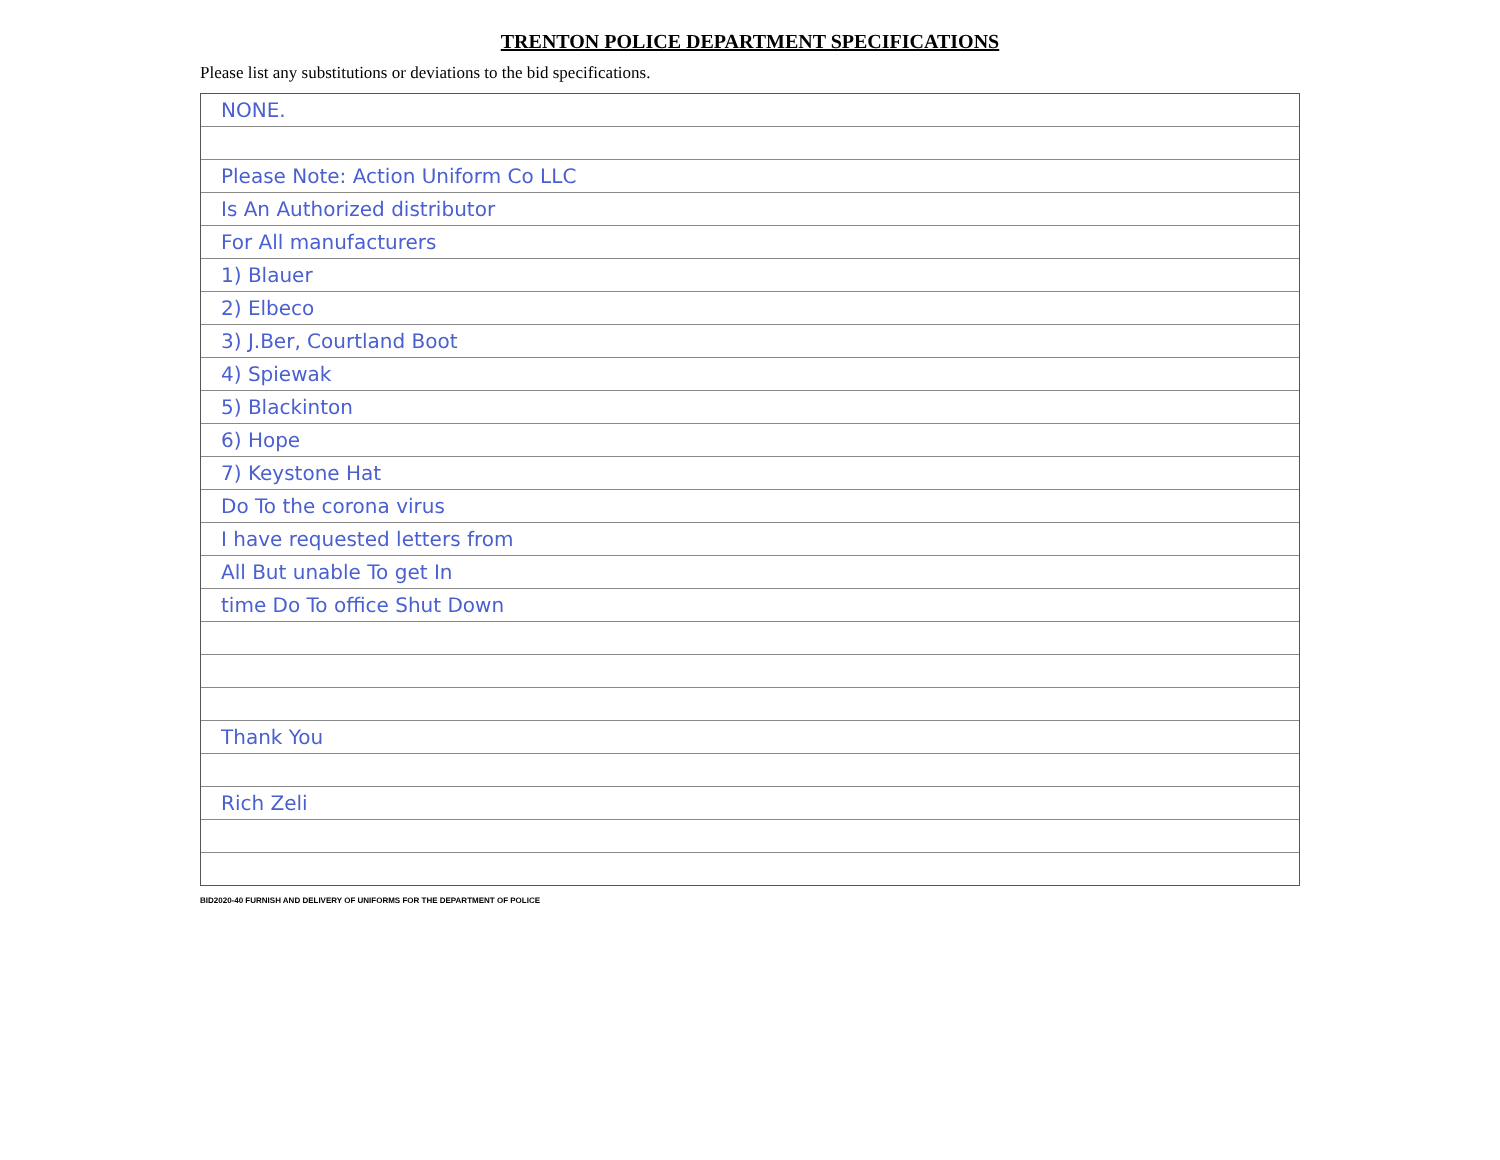TRENTON POLICE DEPARTMENT SPECIFICATIONS
Please list any substitutions or deviations to the bid specifications.
NONE.
Please Note: Action Uniform Co LLC
Is An Authorized distributor
For All manufacturers
1) Blauer
2) Elbeco
3) J.Ber, Courtland Boot
4) Spiewak
5) Blackinton
6) Hope
7) Keystone Hat
Do To the corona virus
I have requested letters from
All But unable To get In
time Do To office Shut Down
Thank You
Rich Zeli
BID2020-40 FURNISH AND DELIVERY OF UNIFORMS FOR THE DEPARTMENT OF POLICE